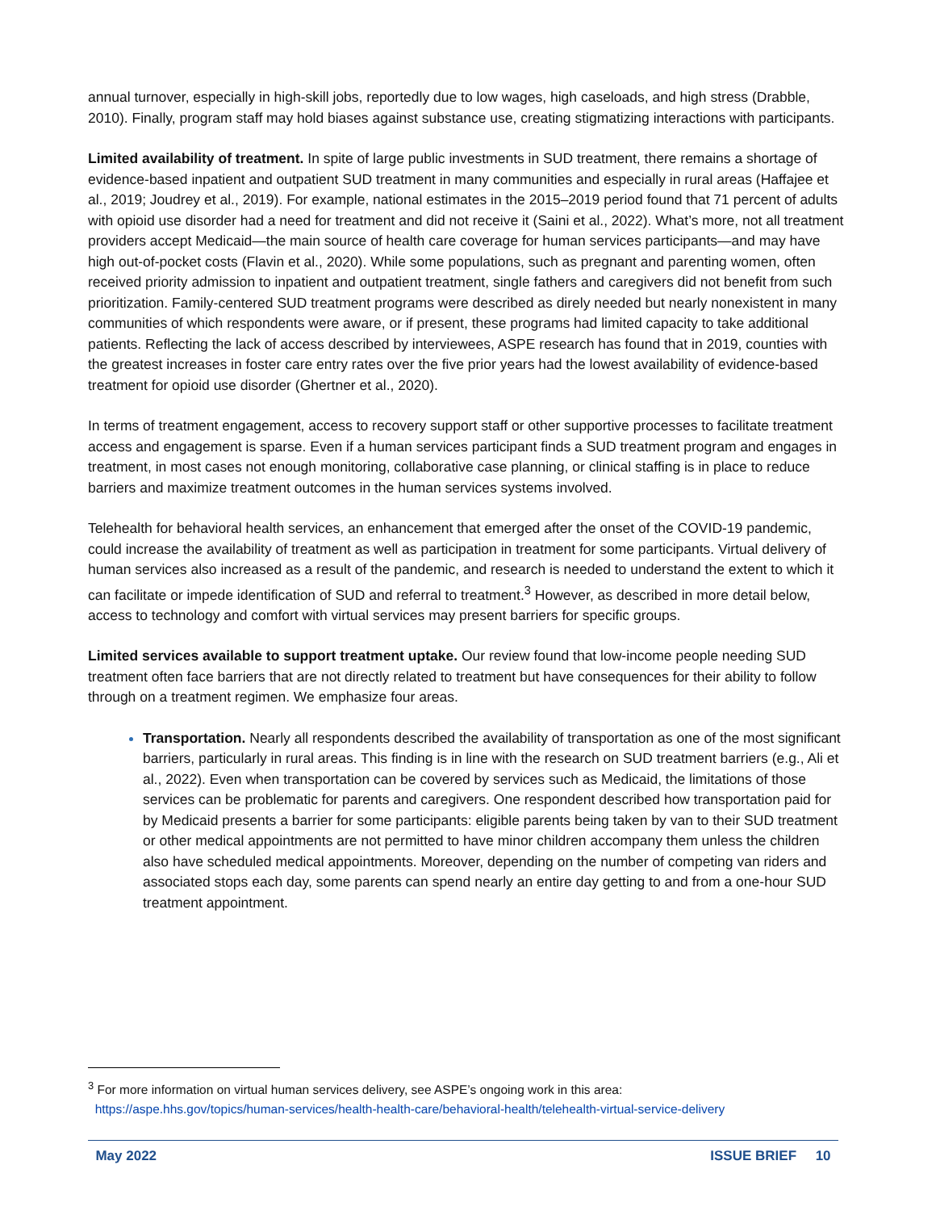annual turnover, especially in high-skill jobs, reportedly due to low wages, high caseloads, and high stress (Drabble, 2010). Finally, program staff may hold biases against substance use, creating stigmatizing interactions with participants.
Limited availability of treatment. In spite of large public investments in SUD treatment, there remains a shortage of evidence-based inpatient and outpatient SUD treatment in many communities and especially in rural areas (Haffajee et al., 2019; Joudrey et al., 2019). For example, national estimates in the 2015–2019 period found that 71 percent of adults with opioid use disorder had a need for treatment and did not receive it (Saini et al., 2022). What’s more, not all treatment providers accept Medicaid—the main source of health care coverage for human services participants—and may have high out-of-pocket costs (Flavin et al., 2020). While some populations, such as pregnant and parenting women, often received priority admission to inpatient and outpatient treatment, single fathers and caregivers did not benefit from such prioritization. Family-centered SUD treatment programs were described as direly needed but nearly nonexistent in many communities of which respondents were aware, or if present, these programs had limited capacity to take additional patients. Reflecting the lack of access described by interviewees, ASPE research has found that in 2019, counties with the greatest increases in foster care entry rates over the five prior years had the lowest availability of evidence-based treatment for opioid use disorder (Ghertner et al., 2020).
In terms of treatment engagement, access to recovery support staff or other supportive processes to facilitate treatment access and engagement is sparse. Even if a human services participant finds a SUD treatment program and engages in treatment, in most cases not enough monitoring, collaborative case planning, or clinical staffing is in place to reduce barriers and maximize treatment outcomes in the human services systems involved.
Telehealth for behavioral health services, an enhancement that emerged after the onset of the COVID-19 pandemic, could increase the availability of treatment as well as participation in treatment for some participants. Virtual delivery of human services also increased as a result of the pandemic, and research is needed to understand the extent to which it can facilitate or impede identification of SUD and referral to treatment.<sup>3</sup> However, as described in more detail below, access to technology and comfort with virtual services may present barriers for specific groups.
Limited services available to support treatment uptake. Our review found that low-income people needing SUD treatment often face barriers that are not directly related to treatment but have consequences for their ability to follow through on a treatment regimen. We emphasize four areas.
Transportation. Nearly all respondents described the availability of transportation as one of the most significant barriers, particularly in rural areas. This finding is in line with the research on SUD treatment barriers (e.g., Ali et al., 2022). Even when transportation can be covered by services such as Medicaid, the limitations of those services can be problematic for parents and caregivers. One respondent described how transportation paid for by Medicaid presents a barrier for some participants: eligible parents being taken by van to their SUD treatment or other medical appointments are not permitted to have minor children accompany them unless the children also have scheduled medical appointments. Moreover, depending on the number of competing van riders and associated stops each day, some parents can spend nearly an entire day getting to and from a one-hour SUD treatment appointment.
<sup>3</sup> For more information on virtual human services delivery, see ASPE’s ongoing work in this area:
https://aspe.hhs.gov/topics/human-services/health-health-care/behavioral-health/telehealth-virtual-service-delivery
May 2022 ISSUE BRIEF 10